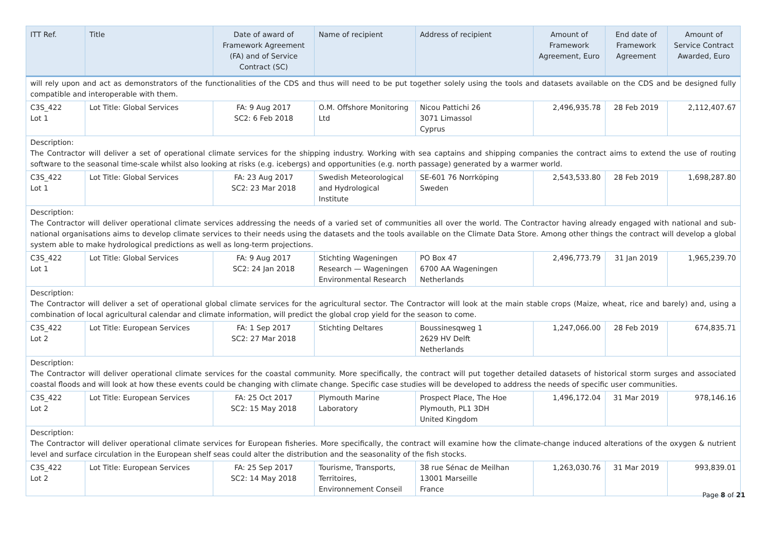| ITT Ref. | Title | Date of award of Framework Agreement (FA) and of Service Contract (SC) | Name of recipient | Address of recipient | Amount of Framework Agreement, Euro | End date of Framework Agreement | Amount of Service Contract Awarded, Euro |
| --- | --- | --- | --- | --- | --- | --- | --- |
| will rely upon and act as demonstrators of the functionalities of the CDS and thus will need to be put together solely using the tools and datasets available on the CDS and be designed fully compatible and interoperable with them. | | | | | | | |
| C3S_422 Lot 1 | Lot Title: Global Services | FA: 9 Aug 2017 SC2: 6 Feb 2018 | O.M. Offshore Monitoring Ltd | Nicou Pattichi 26 3071 Limassol Cyprus | 2,496,935.78 | 28 Feb 2019 | 2,112,407.67 |
| Description: The Contractor will deliver a set of operational climate services for the shipping industry. Working with sea captains and shipping companies the contract aims to extend the use of routing software to the seasonal time-scale whilst also looking at risks (e.g. icebergs) and opportunities (e.g. north passage) generated by a warmer world. | | | | | | | |
| C3S_422 Lot 1 | Lot Title: Global Services | FA: 23 Aug 2017 SC2: 23 Mar 2018 | Swedish Meteorological and Hydrological Institute | SE-601 76 Norrköping Sweden | 2,543,533.80 | 28 Feb 2019 | 1,698,287.80 |
| Description: The Contractor will deliver operational climate services addressing the needs of a varied set of communities all over the world. The Contractor having already engaged with national and sub-national organisations aims to develop climate services to their needs using the datasets and the tools available on the Climate Data Store. Among other things the contract will develop a global system able to make hydrological predictions as well as long-term projections. | | | | | | | |
| C3S_422 Lot 1 | Lot Title: Global Services | FA: 9 Aug 2017 SC2: 24 Jan 2018 | Stichting Wageningen Research — Wageningen Environmental Research | PO Box 47 6700 AA Wageningen Netherlands | 2,496,773.79 | 31 Jan 2019 | 1,965,239.70 |
| Description: The Contractor will deliver a set of operational global climate services for the agricultural sector. The Contractor will look at the main stable crops (Maize, wheat, rice and barely) and, using a combination of local agricultural calendar and climate information, will predict the global crop yield for the season to come. | | | | | | | |
| C3S_422 Lot 2 | Lot Title: European Services | FA: 1 Sep 2017 SC2: 27 Mar 2018 | Stichting Deltares | Boussinesqweg 1 2629 HV Delft Netherlands | 1,247,066.00 | 28 Feb 2019 | 674,835.71 |
| Description: The Contractor will deliver operational climate services for the coastal community. More specifically, the contract will put together detailed datasets of historical storm surges and associated coastal floods and will look at how these events could be changing with climate change. Specific case studies will be developed to address the needs of specific user communities. | | | | | | | |
| C3S_422 Lot 2 | Lot Title: European Services | FA: 25 Oct 2017 SC2: 15 May 2018 | Plymouth Marine Laboratory | Prospect Place, The Hoe Plymouth, PL1 3DH United Kingdom | 1,496,172.04 | 31 Mar 2019 | 978,146.16 |
| Description: The Contractor will deliver operational climate services for European fisheries. More specifically, the contract will examine how the climate-change induced alterations of the oxygen & nutrient level and surface circulation in the European shelf seas could alter the distribution and the seasonality of the fish stocks. | | | | | | | |
| C3S_422 Lot 2 | Lot Title: European Services | FA: 25 Sep 2017 SC2: 14 May 2018 | Tourisme, Transports, Territoires, Environnement Conseil | 38 rue Sénac de Meilhan 13001 Marseille France | 1,263,030.76 | 31 Mar 2019 | 993,839.01 |
Page 8 of 21